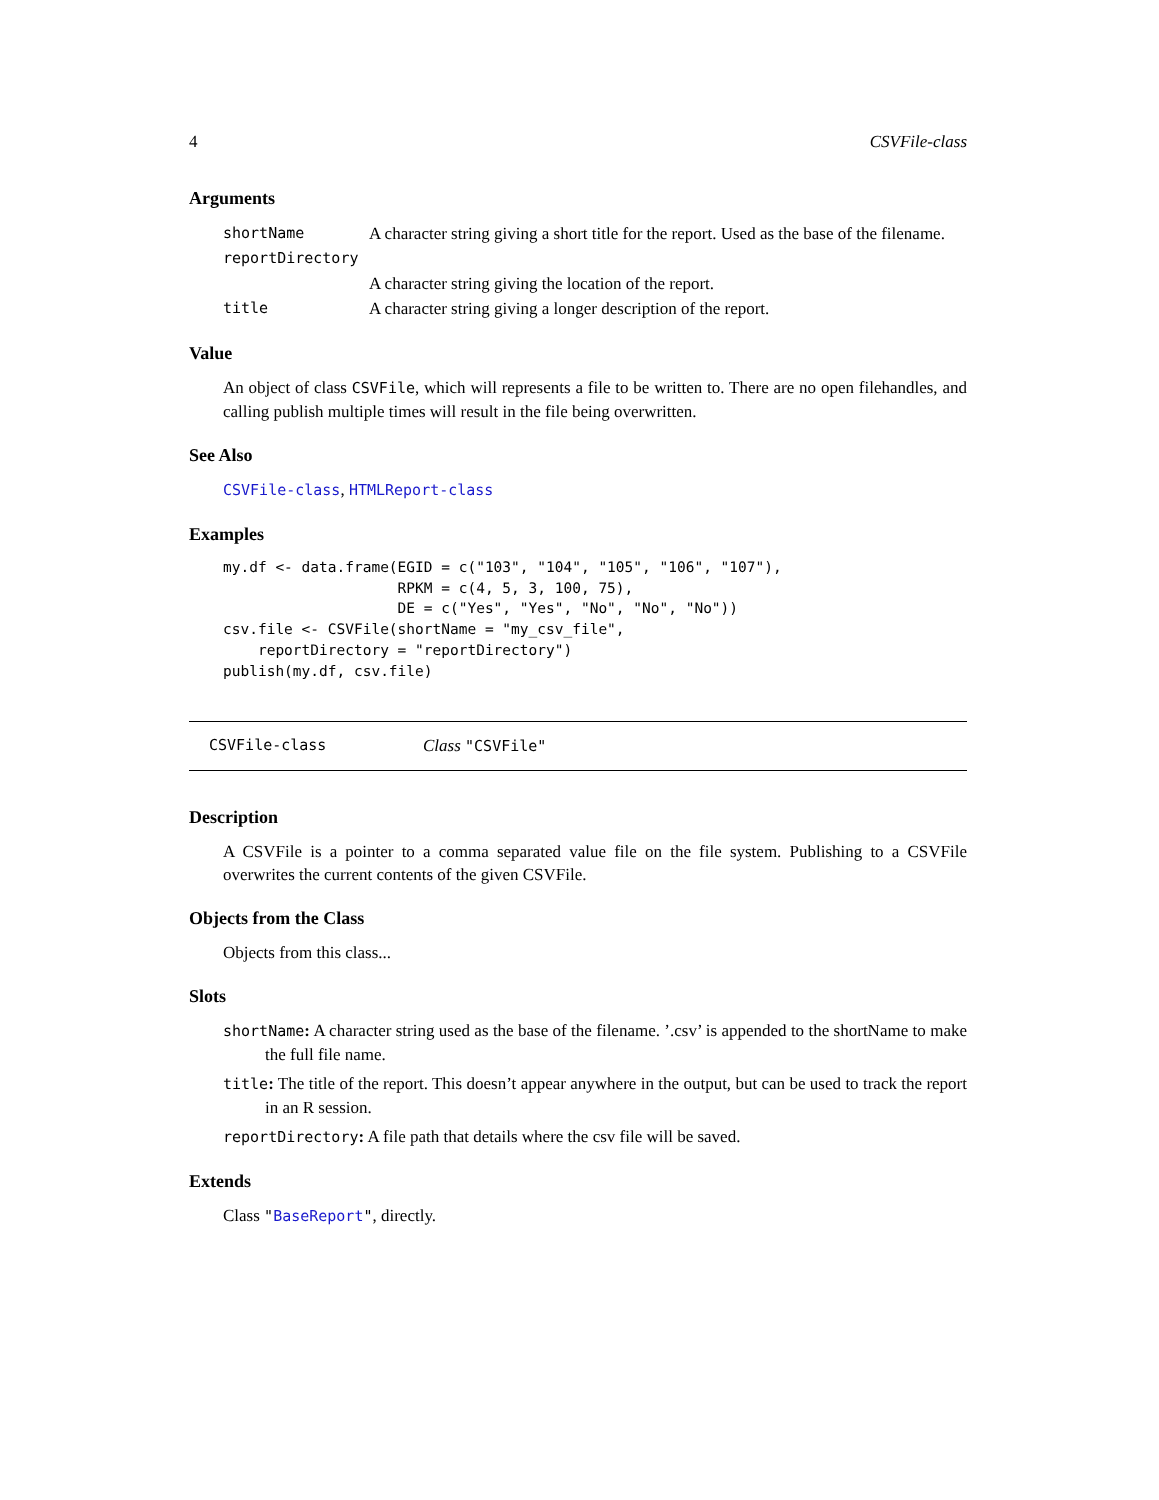4 CSVFile-class
Arguments
| shortName | A character string giving a short title for the report. Used as the base of the filename. |
| reportDirectory | |
| | A character string giving the location of the report. |
| title | A character string giving a longer description of the report. |
Value
An object of class CSVFile, which will represents a file to be written to. There are no open filehandles, and calling publish multiple times will result in the file being overwritten.
See Also
CSVFile-class, HTMLReport-class
Examples
my.df <- data.frame(EGID = c("103", "104", "105", "106", "107"),
                    RPKM = c(4, 5, 3, 100, 75),
                    DE = c("Yes", "Yes", "No", "No", "No"))
csv.file <- CSVFile(shortName = "my_csv_file",
    reportDirectory = "reportDirectory")
publish(my.df, csv.file)
CSVFile-class Class "CSVFile"
Description
A CSVFile is a pointer to a comma separated value file on the file system. Publishing to a CSVFile overwrites the current contents of the given CSVFile.
Objects from the Class
Objects from this class...
Slots
shortName: A character string used as the base of the filename. ’.csv’ is appended to the shortName to make the full file name.
title: The title of the report. This doesn’t appear anywhere in the output, but can be used to track the report in an R session.
reportDirectory: A file path that details where the csv file will be saved.
Extends
Class "BaseReport", directly.